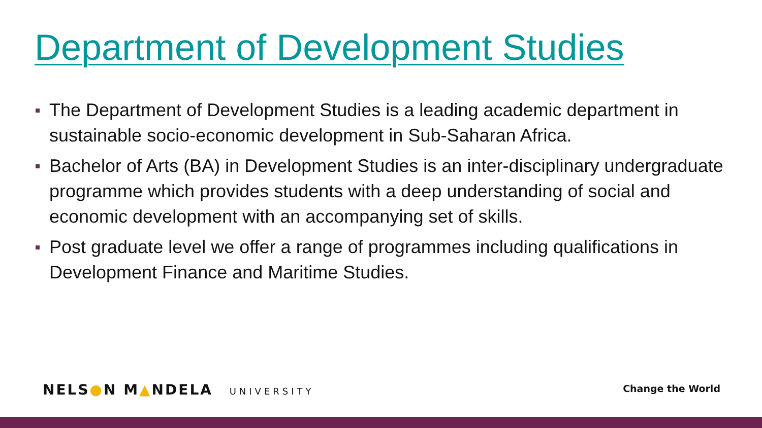Department of Development Studies
The Department of Development Studies is a leading academic department in sustainable socio-economic development in Sub-Saharan Africa.
Bachelor of Arts (BA) in Development Studies is an inter-disciplinary undergraduate programme which provides students with a deep understanding of social and economic development with an accompanying set of skills.
Post graduate level we offer a range of programmes including qualifications in Development Finance and Maritime Studies.
NELS●N M▲NDELA UNIVERSITY Change the World